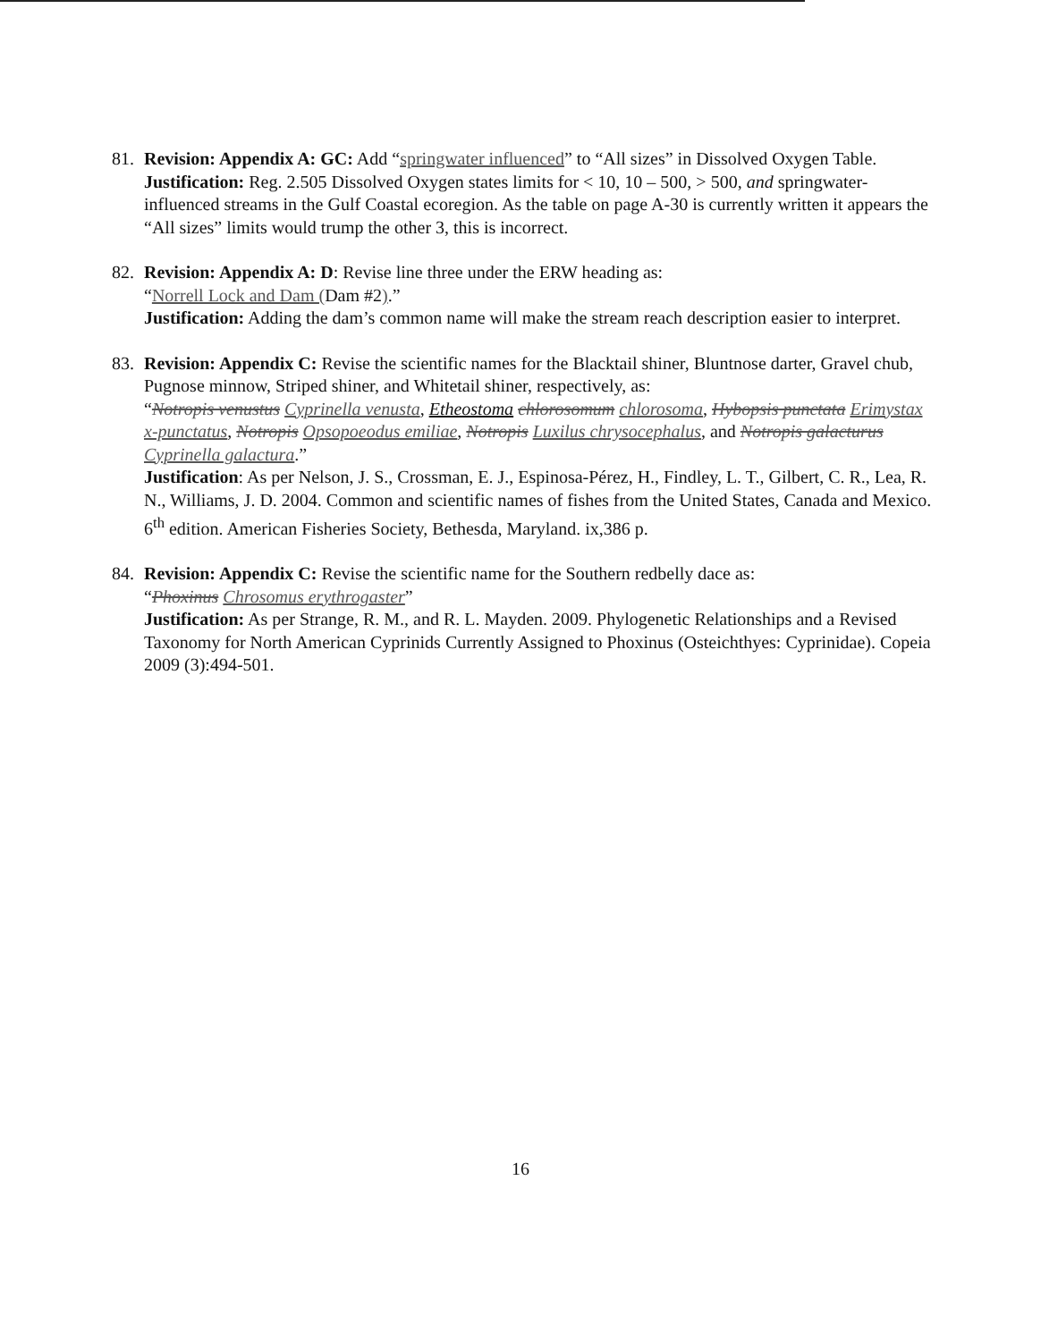81. Revision: Appendix A: GC: Add “springwater influenced” to “All sizes” in Dissolved Oxygen Table.
Justification: Reg. 2.505 Dissolved Oxygen states limits for < 10, 10 – 500, > 500, and springwater-influenced streams in the Gulf Coastal ecoregion. As the table on page A-30 is currently written it appears the “All sizes” limits would trump the other 3, this is incorrect.
82. Revision: Appendix A: D: Revise line three under the ERW heading as:
“Norrell Lock and Dam (Dam #2).”
Justification: Adding the dam’s common name will make the stream reach description easier to interpret.
83. Revision: Appendix C: Revise the scientific names for the Blacktail shiner, Bluntnose darter, Gravel chub, Pugnose minnow, Striped shiner, and Whitetail shiner, respectively, as:
“Notropis venustus Cyprinella venusta, Etheostoma chlorosomum chlorosoma, Hybopsis punctata Erimystax x-punctatus, Notropis Opsopoeodus emiliae, Notropis Luxilus chrysocephalus, and Notropis galacturus Cyprinella galactura.”
Justification: As per Nelson, J. S., Crossman, E. J., Espinosa-Pérez, H., Findley, L. T., Gilbert, C. R., Lea, R. N., Williams, J. D. 2004. Common and scientific names of fishes from the United States, Canada and Mexico. 6<sup>th</sup> edition. American Fisheries Society, Bethesda, Maryland. ix,386 p.
84. Revision: Appendix C: Revise the scientific name for the Southern redbelly dace as:
“Phoxinus Chrosomus erythrogaster”
Justification: As per Strange, R. M., and R. L. Mayden. 2009. Phylogenetic Relationships and a Revised Taxonomy for North American Cyprinids Currently Assigned to Phoxinus (Osteichthyes: Cyprinidae). Copeia 2009 (3):494-501.
16